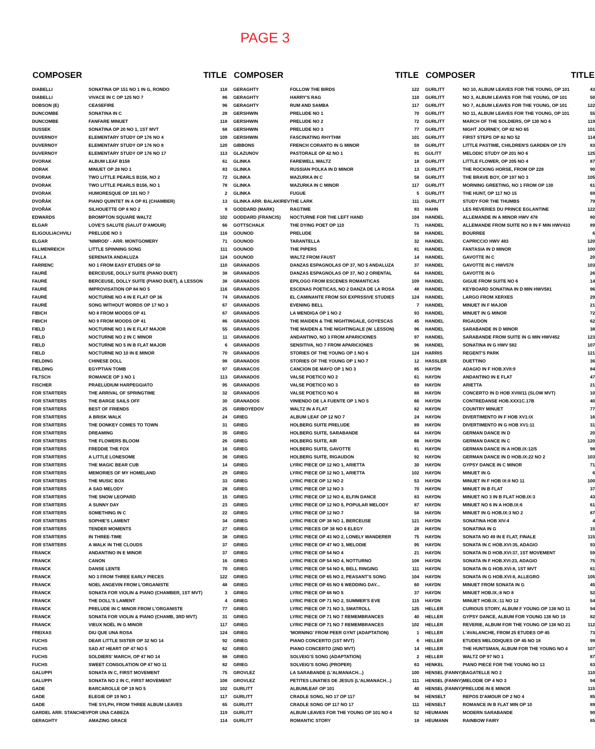PAGE 3
| COMPOSER | | TITLE |
| --- | --- | --- |
| DIABELLI | SONATINA OP 151 NO 1 IN G, RONDO | 118 |
| DIABELLI | VIVACE IN C OP 125 NO 7 | 86 |
| DOBSON (E) | CEASEFIRE | 96 |
| DUNCOMBE | SONATINA IN C | 28 |
| DUNCOMBE | FANFARE MINUET | 118 |
| DUSSEK | SONATINA OP 20 NO 1, 1ST MVT | 68 |
| DUVERNOY | ELEMENTARY STUDY OP 176 NO 4 | 109 |
| DUVERNOY | ELEMENTARY STUDY OP 176 NO 8 | 120 |
| DUVERNOY | ELEMENTARY STUDY OP 176 NO 17 | 113 |
| DVORAK | ALBUM LEAF B158 | 61 |
| DORAK | MINUET OP 28 NO 1 | 83 |
| DVORAK | TWO LITTLE PEARLS B156, NO 2 | 72 |
| DVORAK | TWO LITTLE PEARLS B156, NO 1 | 78 |
| DVORAK | HUMORESQUE OP 101 NO 7 | 2 |
| DVOŘÁK | PIANO QUINTET IN A OP 81 (CHAMBER) | 13 |
| DVOŘÁK | SILHOUETTE OP 8 NO 2 | 9 |
| EDWARDS | BROMPTON SQUARE WALTZ | 102 |
| ELGAR | LOVE'S SALUTE (SALUT D'AMOUR) | 66 |
| ELIGOULIACHVILI | PRELUDE NO 3 | 116 |
| ELGAR | 'NIMROD' - ARR. MONTGOMERY | 71 |
| ELLMENREICH | LITTLE SPINNING SONG | 111 |
| FALLA | SERENATA ANDALUZA | 124 |
| FARRENC | NO 1 FROM EASY ETUDES OP 50 | 110 |
| FAURÉ | BERCEUSE, DOLLY SUITE (PIANO DUET) | 38 |
| FAURÉ | BERCEUSE, DOLLY SUITE (PIANO DUET), & LESSON | 38 |
| FAURÉ | IMPROVISATION OP 84 NO 5 | 116 |
| FAURÉ | NOCTURNE NO 4 IN E FLAT OP 36 | 74 |
| FAURÉ | SONG WITHOUT WORDS OP 17 NO 3 | 67 |
| FIBICH | NO 8 FROM MOODS OP 41 | 67 |
| FIBICH | NO 9 FROM MOODS OP 41 | 86 |
| FIELD | NOCTURNE NO 1 IN E FLAT MAJOR | 55 |
| FIELD | NOCTURNE NO 2 IN C MINOR | 11 |
| FIELD | NOCTURNE NO 5 IN B FLAT MAJOR | 6 |
| FIELD | NOCTURNE NO 10 IN E MINOR | 70 |
| FIELDING | CHINESE DOLL | 98 |
| FIELDING | EGYPTIAN TOMB | 97 |
| FILTSCH | ROMANCE OP 3 NO 1 | 113 |
| FISCHER | PRAELUDIUM HARPEGGIATO | 95 |
| FOR STARTERS | THE ARRIVAL OF SPRINGTIME | 32 |
| FOR STARTERS | THE BARGE SAILS OFF | 30 |
| FOR STARTERS | BEST OF FRIENDS | 25 |
| FOR STARTERS | A BRISK WALK | 24 |
| FOR STARTERS | THE DONKEY COMES TO TOWN | 31 |
| FOR STARTERS | DREAMING | 35 |
| FOR STARTERS | THE FLOWERS BLOOM | 26 |
| FOR STARTERS | FREDDIE THE FOX | 16 |
| FOR STARTERS | A LITTLE LONESOME | 36 |
| FOR STARTERS | THE MAGIC BEAR CUB | 14 |
| FOR STARTERS | MEMORIES OF MY HOMELAND | 29 |
| FOR STARTERS | THE MUSIC BOX | 33 |
| FOR STARTERS | A SAD MELODY | 28 |
| FOR STARTERS | THE SNOW LEOPARD | 15 |
| FOR STARTERS | A SUNNY DAY | 23 |
| FOR STARTERS | SOMETHING IN C | 22 |
| FOR STARTERS | SOPHIE'S LAMENT | 34 |
| FOR STARTERS | TENDER MOMENTS | 27 |
| FOR STARTERS | IN THREE-TIME | 38 |
| FOR STARTERS | A WALK IN THE CLOUDS | 37 |
| FRANCK | ANDANTINO IN E MINOR | 37 |
| FRANCK | CANON | 16 |
| FRANCK | DANSE LENTE | 70 |
| FRANCK | NO 3 FROM THREE EARLY PIECES | 122 |
| FRANCK | NOEL ANGEVIN FROM L'ORGANISTE | 48 |
| FRANCK | SONATA FOR VIOLIN & PIANO (CHAMBER, 1ST MVT) | 3 |
| FRANCK | THE DOLL'S LAMENT | 4 |
| FRANCK | PRELUDE IN C MINOR FROM L'ORGANISTE | 77 |
| FRANCK | SONATA FOR VIOLIN & PIANO (CHAMB, 3RD MVT) | 31 |
| FRANCK | VIEUX NOËL IN G MINOR | 117 |
| FREIXAS | DIU QUE UNA ROSA | 124 |
| FUCHS | DEAR LITTLE SISTER OP 32 NO 14 | 92 |
| FUCHS | SAD AT HEART OP 47 NO 5 | 62 |
| FUCHS | SOLDIERS' MARCH, OP 47 NO 14 | 88 |
| FUCHS | SWEET CONSOLATION OP 47 NO 11 | 82 |
| GALUPPI | SONATA IN C, FIRST MOVEMENT | 75 |
| GALUPPI | SONATA NO 2 IN C, FIRST MOVEMENT | 108 |
| GADE | BARCAROLLE OP 19 NO 5 | 102 |
| GADE | ELEGIE OP 19 NO 1 | 117 |
| GADE | THE SYLPH, FROM THREE ALBUM LEAVES | 65 |
| GARDEL ARR. STANCHEV | POR UNA CABEZA | 119 |
| GERAGHTY | AMAZING GRACE | 114 |
| COMPOSER | | TITLE |
| --- | --- | --- |
| GERAGHTY | FOLLOW THE BIRDS | 122 |
| GERAGHTY | HARRY'S RAG | 110 |
| GERAGHTY | RUM AND SAMBA | 117 |
| GERSHWIN | PRELUDE NO 1 | 70 |
| GERSHWIN | PRELUDE NO 2 | 72 |
| GERSHWIN | PRELUDE NO 3 | 77 |
| GERSHWIN | FASCINATING RHYTHM | 101 |
| GIBBONS | FRENCH CORANTO IN G MINOR | 59 |
| GLAZUNOV | PASTORALE OP 42 NO 1 | 91 |
| GLINKA | FAREWELL WALTZ | 18 |
| GLINKA | RUSSIAN POLKA IN D MINOR | 13 |
| GLINKA | MAZURKA IN C | 58 |
| GLINKA | MAZURKA IN C MINOR | 117 |
| GLINKA | FUGUE | 5 |
| GLINKA ARR. BALAKIREV | THE LARK | 111 |
| GODDARD (MARK) | RAGTIME | 83 |
| GODDARD (FRANCIS) | NOCTURNE FOR THE LEFT HAND | 104 |
| GOTTSCHALK | THE DYING POET OP 110 | 71 |
| GOUNOD | PRELUDE | 58 |
| GOUNOD | TARANTELLA | 32 |
| GOUNOD | THE PIPERS | 81 |
| GOUNOD | WALTZ FROM FAUST | 14 |
| GRANADOS | DANZAS ESPAGNOLAS OP 37, NO 5 ANDALUZA | 37 |
| GRANADOS | DANZAS ESPAGNOLAS OP 37, NO 2 ORIENTAL | 64 |
| GRANADOS | EPILOGO FROM ESCENES ROMANTICAS | 109 |
| GRANADOS | ESCENAS POETICAS, NO 2 DANZA DE LA ROSA | 48 |
| GRANADOS | EL CAMINANTE FROM SIX EXPRSSIVE STUDIES | 124 |
| GRANADOS | EVENING BELL | 7 |
| GRANADOS | LA MENDIGA OP 1 NO 2 | 93 |
| GRANADOS | THE MAIDEN & THE NIGHTINGALE, GOYESCAS | 45 |
| GRANADOS | THE MAIDEN & THE NIGHTINGALE (W. LESSON) | 96 |
| GRANADOS | ANDANTINO, NO 3 FROM APARICIONES | 97 |
| GRANADOS | SENSITIVA, NO 7 FROM APARICIONES | 96 |
| GRANADOS | STORIES OF THE YOUNG OP 1 NO 6 | 124 |
| GRANADOS | STORIES OF THE YOUNG OP 1 NO 7 | 12 |
| GRANACOS | CANCION DE MAYO OP 1 NO 3 | 85 |
| GRANADOS | VALSE POETICO NO 2 | 61 |
| GRANADOS | VALSE POETICO NO 3 | 69 |
| GRANADOS | VALSE POETICO NO 6 | 88 |
| GRANADOS | VINIENDO DE LA FUENTE OP 1 NO 5 | 66 |
| GRIBOYEDOV | WALTZ IN A FLAT | 82 |
| GRIEG | ALBUM LEAF OP 12 NO 7 | 24 |
| GRIEG | HOLBERG SUITE PRELUDE | 89 |
| GRIEG | HOLBERG SUITE, SARABANDE | 64 |
| GRIEG | HOLBERG SUITE, AIR | 66 |
| GRIEG | HOLBERG SUITE, GAVOTTE | 81 |
| GRIEG | HOLBERG SUITE, RIGAUDON | 92 |
| GRIEG | LYRIC PIECE OP 12 NO 1, ARIETTA | 30 |
| GRIEG | LYRIC PIECE OP 12 NO 1, ARIETTA | 102 |
| GRIEG | LYRIC PIECE OP 12 NO 2 | 53 |
| GRIEG | LYRIC PIECE OP 12 NO 3 | 70 |
| GRIEG | LYRIC PIECE OP 12 NO 4, ELFIN DANCE | 83 |
| GRIEG | LYRIC PIECE OP 12 NO 5, POPULAR MELODY | 87 |
| GRIEG | LYRIC PIECE OP 12 NO 7 | 58 |
| GRIEG | LYRIC PIECE OP 38 NO 1, BERCEUSE | 121 |
| GRIEG | LYRIC PIECES OP 38 NO 6 ELEGY | 28 |
| GRIEG | LYRIC PIECE OP 43 NO 2, LONELY WANDERER | 75 |
| GRIEG | LYRIC PIECE OP 47 NO 3, MELODIE | 95 |
| GRIEG | LYRIC PIECE OP 54 NO 4 | 21 |
| GRIEG | LYRIC PIECE OP 54 NO 4, NOTTURNO | 108 |
| GRIEG | LYRIC PIECE OP 54 NO 6, BELL RINGING | 111 |
| GRIEG | LYRIC PIECE OP 65 NO 2, PEASANT'S SONG | 104 |
| GRIEG | LYRIC PIECE OP 65 NO 6 WEDDING DAY... | 60 |
| GRIEG | LYRIC PIECE OP 68 NO 5 | 37 |
| GRIEG | LYRIC PIECE OP 71 NO 2, SUMMER'S EVE | 115 |
| GRIEG | LYRIC PIECE OP 71 NO 3, SMATROLL | 125 |
| GRIEG | LYRIC PIECE OP 71 NO 7 REMEMBRANCES | 40 |
| GRIEG | LYRIC PIECE OP 71 NO 7 REMEMBRANCES | 102 |
| GRIEG | 'MORNING' FROM PEER GYNT (ADAPTATION) | 1 |
| GRIEG | PIANO CONCERTO (1ST MVT) | 6 |
| GRIEG | PIANO CONCERTO (2ND MVT) | 14 |
| GRIEG | SOLVEIG'S SONG (ADAPTATION) | 2 |
| GRIEG | SOLVEIG'S SONG (PROPER) | 63 |
| GROVLEZ | LA SARABANDE (L'ALMANACH...) | 100 |
| GROVLEZ | PETITES LINATIES DE JESUS (L'ALMANACH...) | 111 |
| GURLITT | ALBUMLEAF OP 101 | 40 |
| GURLITT | CRADLE SONG, NO 17 OP 117 | 94 |
| GURLITT | CRADLE SONG OP 117 NO 17 | 111 |
| GURLITT | ALBUM LEAVES FOR THE YOUNG OP 101 NO 4 | 52 |
| GURLITT | ROMANTIC STORY | 18 |
| COMPOSER | | TITLE |
| --- | --- | --- |
| GURLITT | NO 10, ALBUM LEAVES FOR THE YOUNG, OP 101 | 43 |
| GURLITT | NO 3, ALBUM LEAVES FOR THE YOUNG, OP 101 | 50 |
| GURLITT | NO 7, ALBUM LEAVES FOR THE YOUNG, OP 101 | 122 |
| GURLITT | NO 11, ALBUM LEAVES FOR THE YOUNG, OP 101 | 55 |
| GURLITT | MARCH OF THE SOLDIERS, OP 130 NO 6 | 119 |
| GURLITT | NIGHT JOURNEY, OP 82 NO 65 | 101 |
| GURLITT | FIRST STEPS OP 82 NO 52 | 114 |
| GURLITT | LITTLE PASTIME, CHILDREN'S GARDEN OP 179 | 83 |
| GULITT | MELODIC STUDY OP 201 NO 6 | 125 |
| GURLITT | LITTLE FLOWER, OP 205 NO 4 | 87 |
| GURLITT | THE ROCKING HORSE, FROM OP 228 | 90 |
| GURLITT | THE BRAVE BOY, OP 197 NO 3 | 105 |
| GURLITT | MORNING GREETING, NO 1 FROM OP 130 | 61 |
| GURLITT | THE HUNT, OP 117 NO 15 | 69 |
| GURLITT | STUDY FOR THE THUMBS | 79 |
| HAHN | LES REVERIES DU PRINCE EGLANTINE | 122 |
| HANDEL | ALLEMANDE IN A MINOR HWV 478 | 80 |
| HANDEL | ALLEMANDE FROM SUITE NO 8 IN F MIN HWV433 | 89 |
| HANDEL | BOURREE | 6 |
| HANDEL | CAPRICCIO HWV 483 | 120 |
| HANDEL | FANTASIA IN D MINOR | 100 |
| HANDEL | GAVOTTE IN C | 20 |
| HANDEL | GAVOTTE IN C HWV578 | 103 |
| HANDEL | GAVOTTE IN G | 26 |
| HANDEL | GIGUE FROM SUITE NO 6 | 14 |
| HANDEL | KEYBOARD SONATINA IN D MIN HWV581 | 96 |
| HANDEL | LARGO FROM XERXES | 29 |
| HANDEL | MINUET IN F MAJOR | 21 |
| HANDEL | MINUET IN G MINOR | 72 |
| HANDEL | RIGAUDON | 62 |
| HANDEL | SARABANDE IN D MINOR | 38 |
| HANDEL | SARABANDE FROM SUITE IN G MIN HWV452 | 123 |
| HANDEL | SONATINA IN G HWV 582 | 107 |
| HARRIS | REGENT'S PARK | 121 |
| HASSLER | DUETTINO | 36 |
| HAYDN | ADAGIO IN F HOB.XVII:9 | 84 |
| HAYDN | ANDANTINO IN E FLAT | 47 |
| HAYDN | ARIETTA | 21 |
| HAYDN | CONCERTO IN D HOB XVIII/11 (SLOW MVT) | 10 |
| HAYDN | CONTREDANSE HOB.XXX1C.17B | 40 |
| HAYDN | COUNTRY MINUET | 77 |
| HAYDN | DIVERTIMENTO IN F HOB XV1:IX | 16 |
| HAYDN | DIVERTIMENTO IN G HOB XV1:11 | 31 |
| HAYDN | GERMAN DANCE IN D | 20 |
| HAYDN | GERMAN DANCE IN C | 120 |
| HAYDN | GERMAN DANCE IN A HOB.IX:12/5 | 98 |
| HAYDN | GERMAN DANCE IN D HOB.IX:22 NO 2 | 103 |
| HAYDN | GYPSY DANCE IN C MINOR | 71 |
| HAYDN | MINUET IN G | 6 |
| HAYDN | MINUET IN F HOB IX:8 NO 11 | 100 |
| HAYDN | MINUET IN B FLAT | 37 |
| HAYDN | MINUET NO 3 IN B FLAT HOB.IX:3 | 43 |
| HAYDN | MINUET NO 6 IN A HOB.IX:6 | 61 |
| HAYDN | MINUET IN G HOB.IX:3 NO 2 | 87 |
| HAYDN | SONATINA HOB XIV:4 | 4 |
| HAYDN | SONATINA IN G | 15 |
| HAYDN | SONATA NO 49 IN E FLAT, FINALE | 115 |
| HAYDN | SONATA IN C HOB.XVI:35, ADAGIO | 93 |
| HAYDN | SONATA IN D HOB.XVI:37, 1ST MOVEMENT | 59 |
| HAYDN | SONATA IN F HOB.XVI:23, ADAGIO | 75 |
| HAYDN | SONATA IN G HOB.XVI:8, 1ST MVT | 81 |
| HAYDN | SONATA IN G HOB.XVI:8, ALLEGRO | 105 |
| HAYDN | MINUET FROM SONATA IN G | 45 |
| HAYDN | MINUET HOB.IX.:8 NO 8 | 52 |
| HAYDN | MINUET HOB.IX.:11 NO 12 | 54 |
| HELLER | CURIOUS STORY, ALBUM F YOUNG OP 138 NO 11 | 94 |
| HELLER | GYPSY DANCE, ALBUM FOR YOUNG 138 NO 19 | 82 |
| HELLER | REVERIE, ALBUM FOR THE YOUNG OP 138 NO 21 | 112 |
| HELLER | L'AVALANCHE, FROM 25 ETUDES OP 45 | 73 |
| HELLER | ETUDES MELODIQUES OP 45 NO 18 | 99 |
| HELLER | THE HUNTSMAN, ALBUM FOR THE YOUNG NO 4 | 107 |
| HELLER | WALTZ OP 97 NO 1 | 87 |
| HENKEL | PIANO PIECE FOR THE YOUNG NO 13 | 63 |
| HENSEL (FANNY) | BAGATELLE NO 2 | 110 |
| HENSEL (FANNY) | MELODIE OP 4 NO 3 | 94 |
| HENSEL (FANNY) | PRELUDE IN E MINOR | 115 |
| HENSELT | REPOS D'AMOUR OP 2 NO 4 | 85 |
| HENSELT | ROMANCE IN B FLAT MIN OP 10 | 89 |
| HEUMANN | MODERN SARABANDE | 90 |
| HEUMANN | RAINBOW FAIRY | 85 |